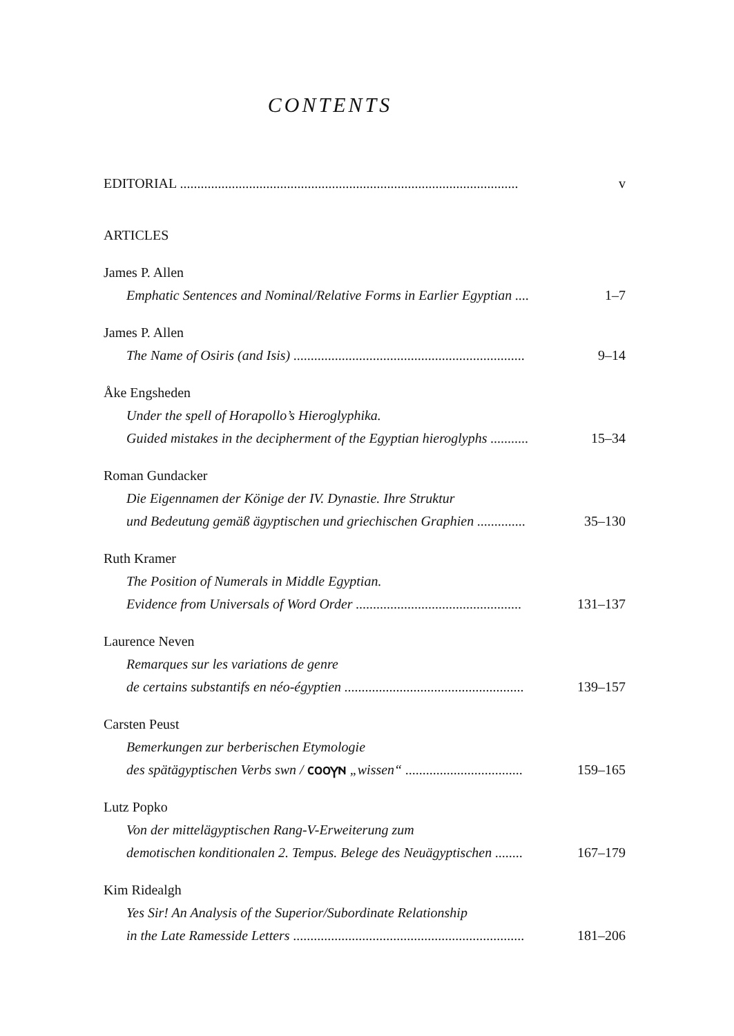CONTENTS
EDITORIAL .................................................................................................. v
ARTICLES
James P. Allen
Emphatic Sentences and Nominal/Relative Forms in Earlier Egyptian .... 1–7
James P. Allen
The Name of Osiris (and Isis) ................................................................... 9–14
Åke Engsheden
Under the spell of Horapollo’s Hieroglyphika.
Guided mistakes in the decipherment of the Egyptian hieroglyphs ........... 15–34
Roman Gundacker
Die Eigennamen der Könige der IV. Dynastie. Ihre Struktur
und Bedeutung gemäß ägyptischen und griechischen Graphien .............. 35–130
Ruth Kramer
The Position of Numerals in Middle Egyptian.
Evidence from Universals of Word Order ................................................ 131–137
Laurence Neven
Remarques sur les variations de genre
de certains substantifs en néo-égyptien .................................................... 139–157
Carsten Peust
Bemerkungen zur berberischen Etymologie
des spätägyptischen Verbs swn / ⲥⲟⲟⲩⲛ „wissen“ .................................. 159–165
Lutz Popko
Von der mittelägyptischen Rang-V-Erweiterung zum
demotischen konditionalen 2. Tempus. Belege des Neuägyptischen ........ 167–179
Kim Ridealgh
Yes Sir! An Analysis of the Superior/Subordinate Relationship
in the Late Ramesside Letters ................................................................... 181–206